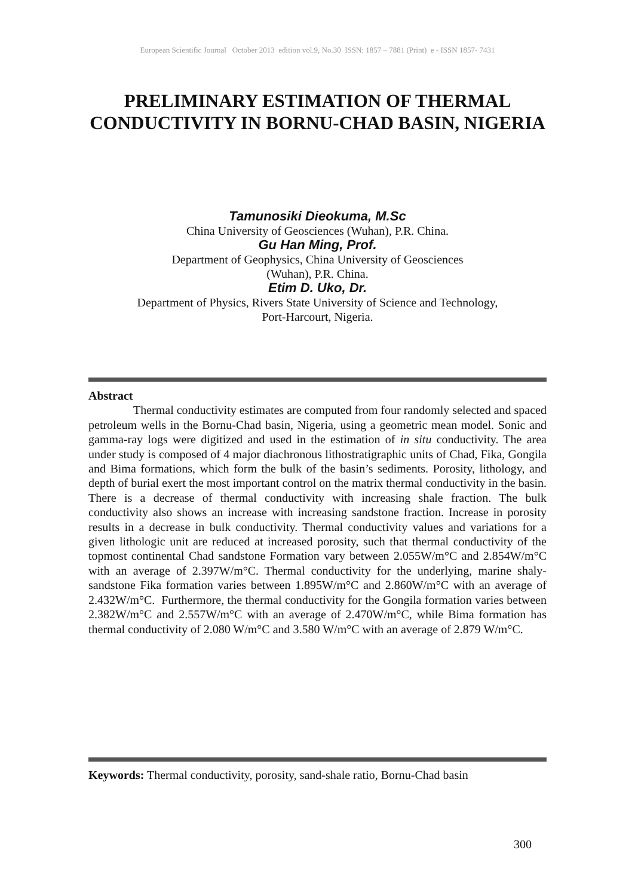European Scientific Journal October 2013 edition vol.9, No.30 ISSN: 1857 – 7881 (Print) e - ISSN 1857- 7431
PRELIMINARY ESTIMATION OF THERMAL CONDUCTIVITY IN BORNU-CHAD BASIN, NIGERIA
Tamunosiki Dieokuma, M.Sc
China University of Geosciences (Wuhan), P.R. China.
Gu Han Ming, Prof.
Department of Geophysics, China University of Geosciences
(Wuhan), P.R. China.
Etim D. Uko, Dr.
Department of Physics, Rivers State University of Science and Technology,
Port-Harcourt, Nigeria.
Abstract
Thermal conductivity estimates are computed from four randomly selected and spaced petroleum wells in the Bornu-Chad basin, Nigeria, using a geometric mean model. Sonic and gamma-ray logs were digitized and used in the estimation of in situ conductivity. The area under study is composed of 4 major diachronous lithostratigraphic units of Chad, Fika, Gongila and Bima formations, which form the bulk of the basin’s sediments. Porosity, lithology, and depth of burial exert the most important control on the matrix thermal conductivity in the basin. There is a decrease of thermal conductivity with increasing shale fraction. The bulk conductivity also shows an increase with increasing sandstone fraction. Increase in porosity results in a decrease in bulk conductivity. Thermal conductivity values and variations for a given lithologic unit are reduced at increased porosity, such that thermal conductivity of the topmost continental Chad sandstone Formation vary between 2.055W/m°C and 2.854W/m°C with an average of 2.397W/m°C. Thermal conductivity for the underlying, marine shaly-sandstone Fika formation varies between 1.895W/m°C and 2.860W/m°C with an average of 2.432W/m°C. Furthermore, the thermal conductivity for the Gongila formation varies between 2.382W/m°C and 2.557W/m°C with an average of 2.470W/m°C, while Bima formation has thermal conductivity of 2.080 W/m°C and 3.580 W/m°C with an average of 2.879 W/m°C.
Keywords: Thermal conductivity, porosity, sand-shale ratio, Bornu-Chad basin
300